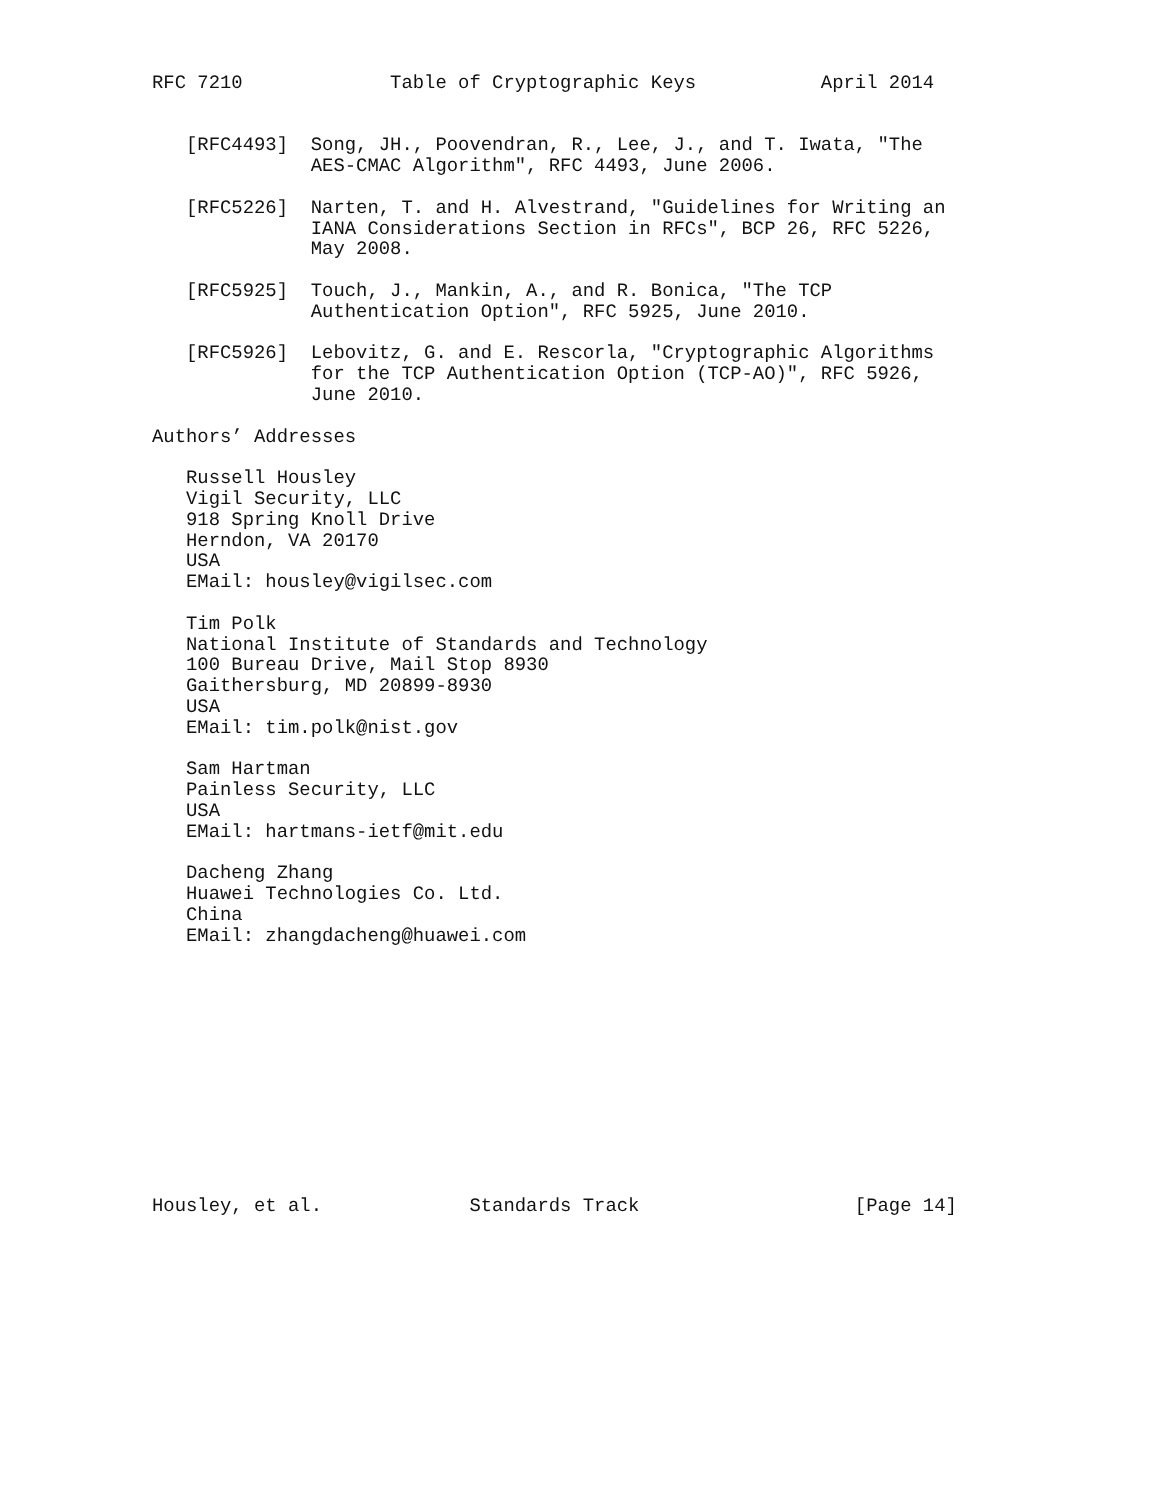RFC 7210             Table of Cryptographic Keys           April 2014


   [RFC4493]  Song, JH., Poovendran, R., Lee, J., and T. Iwata, "The
              AES-CMAC Algorithm", RFC 4493, June 2006.

   [RFC5226]  Narten, T. and H. Alvestrand, "Guidelines for Writing an
              IANA Considerations Section in RFCs", BCP 26, RFC 5226,
              May 2008.

   [RFC5925]  Touch, J., Mankin, A., and R. Bonica, "The TCP
              Authentication Option", RFC 5925, June 2010.

   [RFC5926]  Lebovitz, G. and E. Rescorla, "Cryptographic Algorithms
              for the TCP Authentication Option (TCP-AO)", RFC 5926,
              June 2010.

Authors’ Addresses

   Russell Housley
   Vigil Security, LLC
   918 Spring Knoll Drive
   Herndon, VA 20170
   USA
   EMail: housley@vigilsec.com

   Tim Polk
   National Institute of Standards and Technology
   100 Bureau Drive, Mail Stop 8930
   Gaithersburg, MD 20899-8930
   USA
   EMail: tim.polk@nist.gov

   Sam Hartman
   Painless Security, LLC
   USA
   EMail: hartmans-ietf@mit.edu

   Dacheng Zhang
   Huawei Technologies Co. Ltd.
   China
   EMail: zhangdacheng@huawei.com












Housley, et al.             Standards Track                   [Page 14]